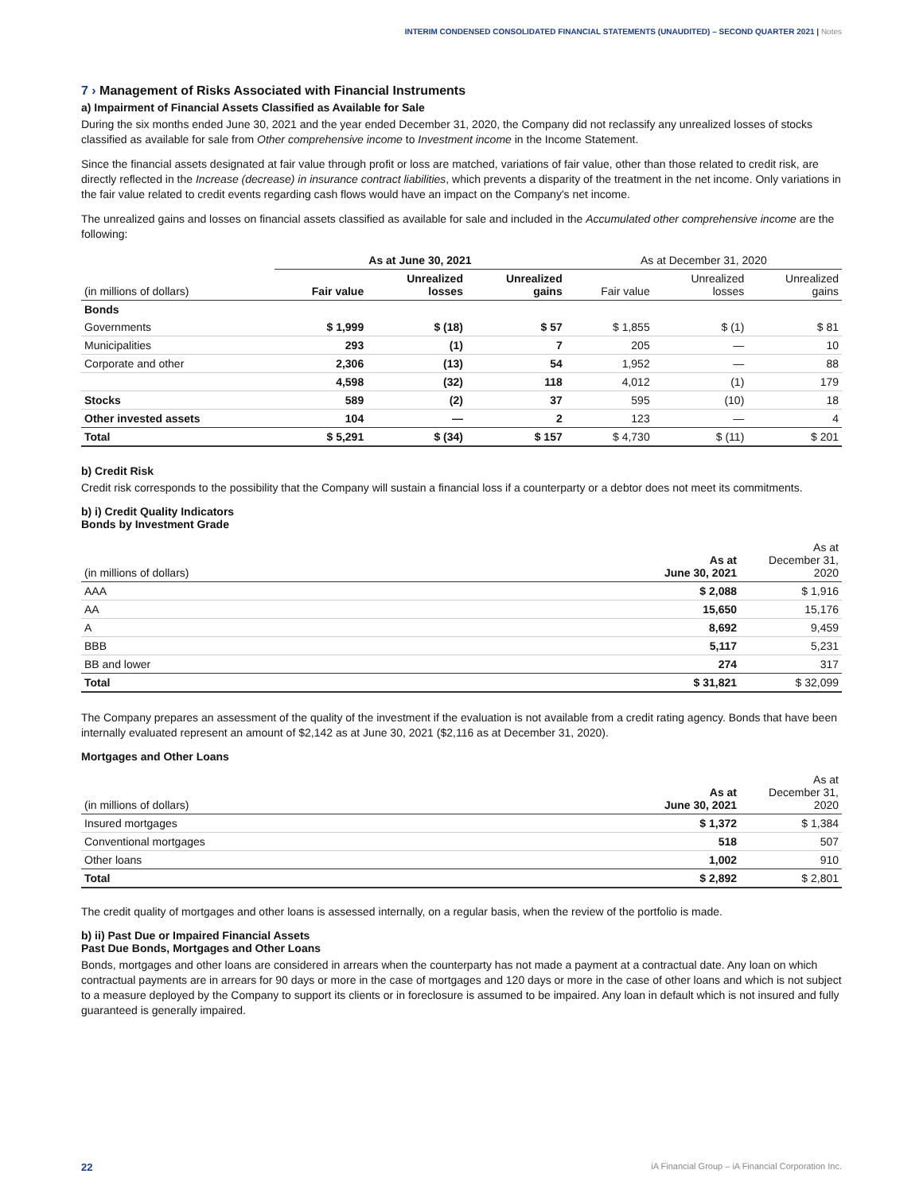INTERIM CONDENSED CONSOLIDATED FINANCIAL STATEMENTS (UNAUDITED) – SECOND QUARTER 2021 | Notes
7 › Management of Risks Associated with Financial Instruments
a) Impairment of Financial Assets Classified as Available for Sale
During the six months ended June 30, 2021 and the year ended December 31, 2020, the Company did not reclassify any unrealized losses of stocks classified as available for sale from Other comprehensive income to Investment income in the Income Statement.
Since the financial assets designated at fair value through profit or loss are matched, variations of fair value, other than those related to credit risk, are directly reflected in the Increase (decrease) in insurance contract liabilities, which prevents a disparity of the treatment in the net income. Only variations in the fair value related to credit events regarding cash flows would have an impact on the Company's net income.
The unrealized gains and losses on financial assets classified as available for sale and included in the Accumulated other comprehensive income are the following:
| | As at June 30, 2021 | | | As at December 31, 2020 | | |
| --- | --- | --- | --- | --- | --- | --- |
| (in millions of dollars) | Fair value | Unrealized losses | Unrealized gains | Fair value | Unrealized losses | Unrealized gains |
| Bonds | | | | | | |
| Governments | $ 1,999 | $ (18) | $ 57 | $ 1,855 | $ (1) | $ 81 |
| Municipalities | 293 | (1) | 7 | 205 | — | 10 |
| Corporate and other | 2,306 | (13) | 54 | 1,952 | — | 88 |
| | 4,598 | (32) | 118 | 4,012 | (1) | 179 |
| Stocks | 589 | (2) | 37 | 595 | (10) | 18 |
| Other invested assets | 104 | — | 2 | 123 | — | 4 |
| Total | $ 5,291 | $ (34) | $ 157 | $ 4,730 | $ (11) | $ 201 |
b) Credit Risk
Credit risk corresponds to the possibility that the Company will sustain a financial loss if a counterparty or a debtor does not meet its commitments.
b) i) Credit Quality Indicators
Bonds by Investment Grade
| (in millions of dollars) | As at June 30, 2021 | As at December 31, 2020 |
| --- | --- | --- |
| AAA | $ 2,088 | $ 1,916 |
| AA | 15,650 | 15,176 |
| A | 8,692 | 9,459 |
| BBB | 5,117 | 5,231 |
| BB and lower | 274 | 317 |
| Total | $ 31,821 | $ 32,099 |
The Company prepares an assessment of the quality of the investment if the evaluation is not available from a credit rating agency. Bonds that have been internally evaluated represent an amount of $2,142 as at June 30, 2021 ($2,116 as at December 31, 2020).
Mortgages and Other Loans
| (in millions of dollars) | As at June 30, 2021 | As at December 31, 2020 |
| --- | --- | --- |
| Insured mortgages | $ 1,372 | $ 1,384 |
| Conventional mortgages | 518 | 507 |
| Other loans | 1,002 | 910 |
| Total | $ 2,892 | $ 2,801 |
The credit quality of mortgages and other loans is assessed internally, on a regular basis, when the review of the portfolio is made.
b) ii) Past Due or Impaired Financial Assets
Past Due Bonds, Mortgages and Other Loans
Bonds, mortgages and other loans are considered in arrears when the counterparty has not made a payment at a contractual date. Any loan on which contractual payments are in arrears for 90 days or more in the case of mortgages and 120 days or more in the case of other loans and which is not subject to a measure deployed by the Company to support its clients or in foreclosure is assumed to be impaired. Any loan in default which is not insured and fully guaranteed is generally impaired.
22 iA Financial Group – iA Financial Corporation Inc.